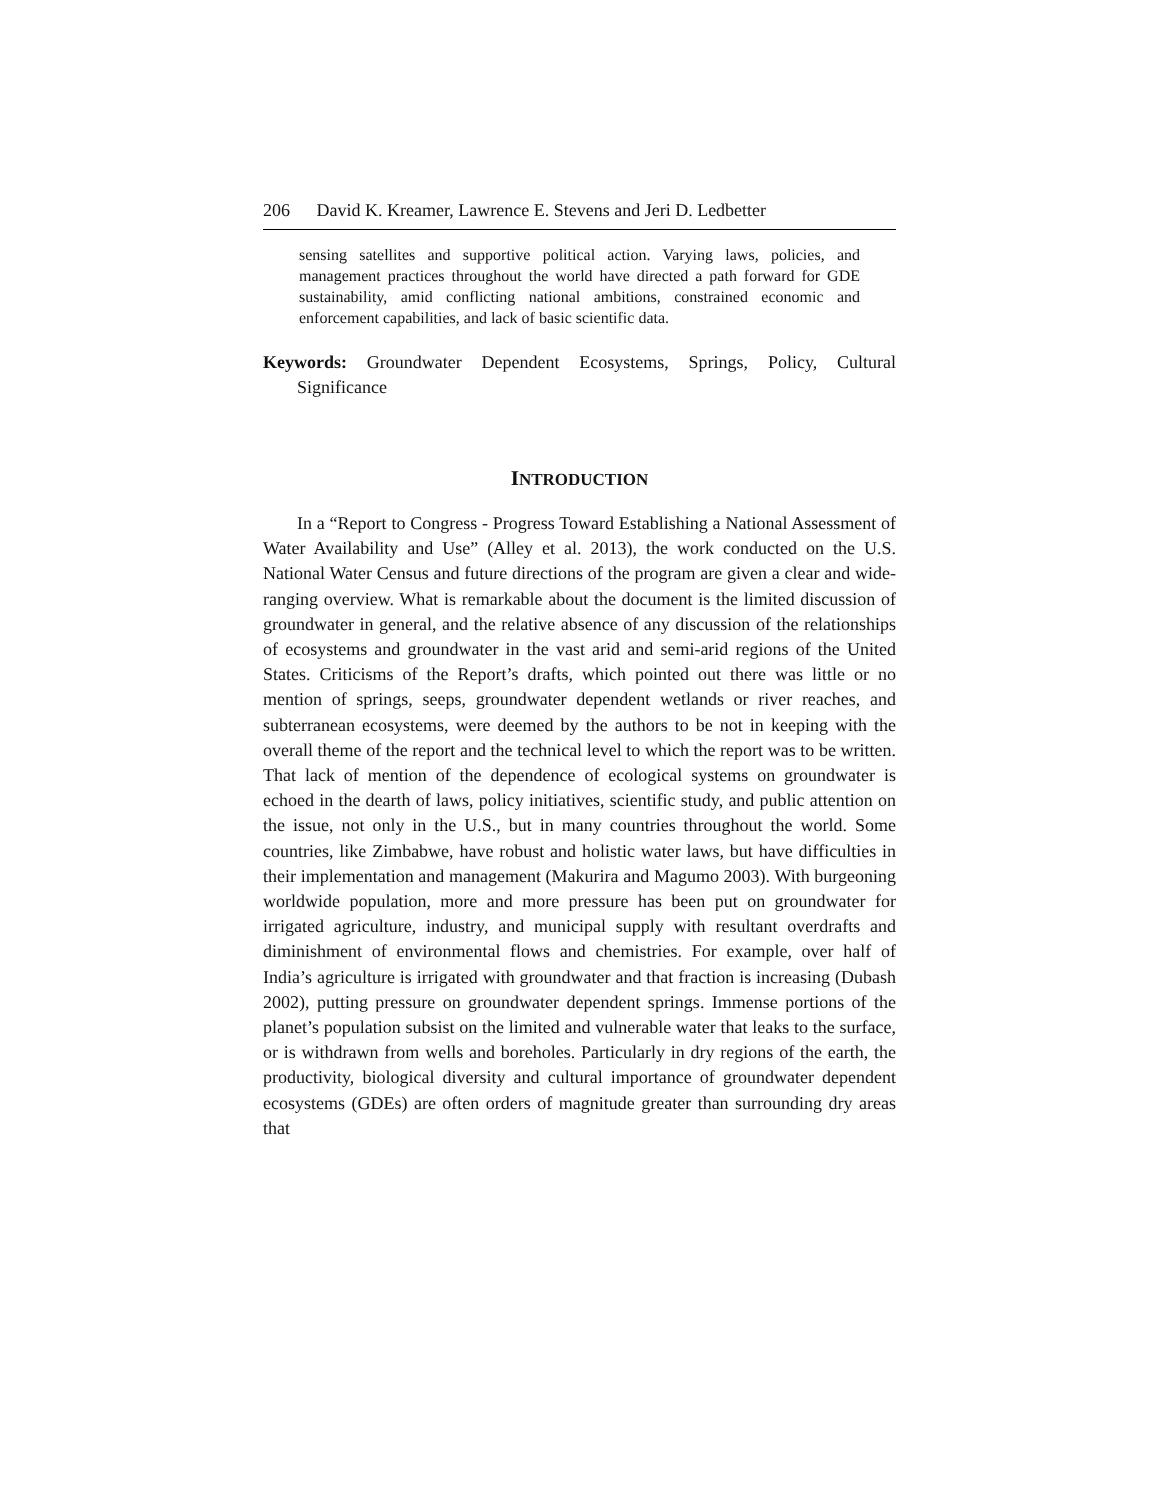206 David K. Kreamer, Lawrence E. Stevens and Jeri D. Ledbetter
sensing satellites and supportive political action. Varying laws, policies, and management practices throughout the world have directed a path forward for GDE sustainability, amid conflicting national ambitions, constrained economic and enforcement capabilities, and lack of basic scientific data.
Keywords: Groundwater Dependent Ecosystems, Springs, Policy, Cultural Significance
INTRODUCTION
In a “Report to Congress - Progress Toward Establishing a National Assessment of Water Availability and Use” (Alley et al. 2013), the work conducted on the U.S. National Water Census and future directions of the program are given a clear and wide-ranging overview. What is remarkable about the document is the limited discussion of groundwater in general, and the relative absence of any discussion of the relationships of ecosystems and groundwater in the vast arid and semi-arid regions of the United States. Criticisms of the Report’s drafts, which pointed out there was little or no mention of springs, seeps, groundwater dependent wetlands or river reaches, and subterranean ecosystems, were deemed by the authors to be not in keeping with the overall theme of the report and the technical level to which the report was to be written. That lack of mention of the dependence of ecological systems on groundwater is echoed in the dearth of laws, policy initiatives, scientific study, and public attention on the issue, not only in the U.S., but in many countries throughout the world. Some countries, like Zimbabwe, have robust and holistic water laws, but have difficulties in their implementation and management (Makurira and Magumo 2003). With burgeoning worldwide population, more and more pressure has been put on groundwater for irrigated agriculture, industry, and municipal supply with resultant overdrafts and diminishment of environmental flows and chemistries. For example, over half of India’s agriculture is irrigated with groundwater and that fraction is increasing (Dubash 2002), putting pressure on groundwater dependent springs. Immense portions of the planet’s population subsist on the limited and vulnerable water that leaks to the surface, or is withdrawn from wells and boreholes. Particularly in dry regions of the earth, the productivity, biological diversity and cultural importance of groundwater dependent ecosystems (GDEs) are often orders of magnitude greater than surrounding dry areas that